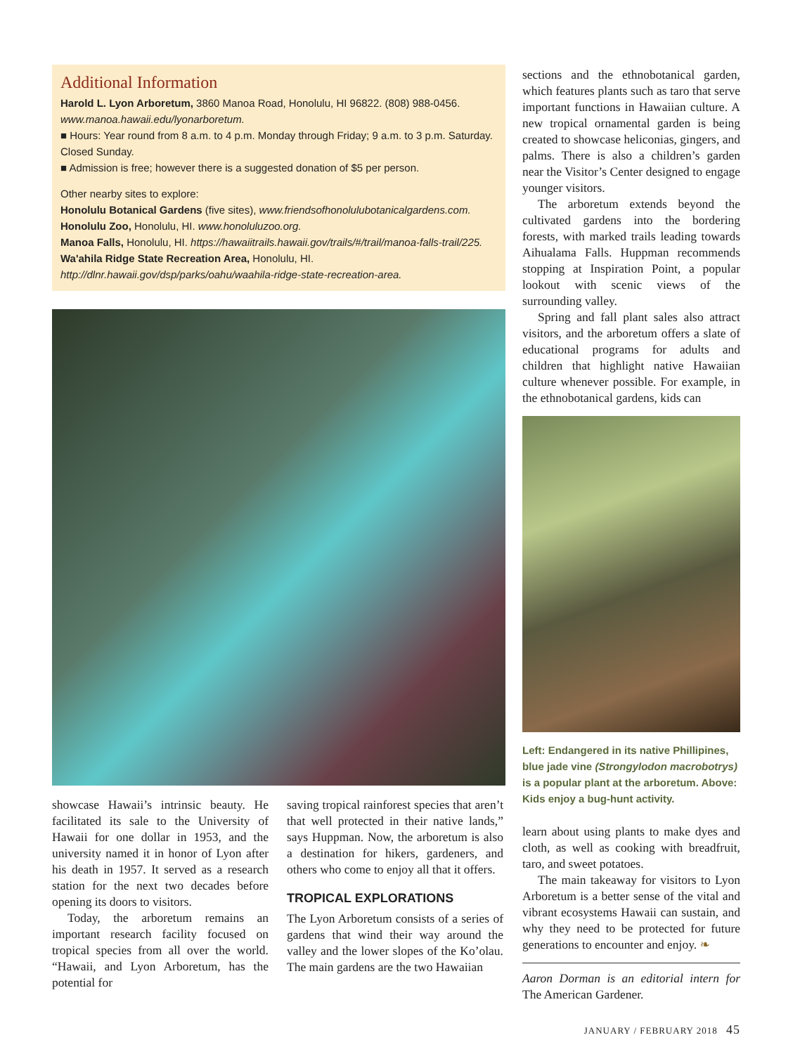Additional Information
Harold L. Lyon Arboretum, 3860 Manoa Road, Honolulu, HI 96822. (808) 988-0456. www.manoa.hawaii.edu/lyonarboretum.
■ Hours: Year round from 8 a.m. to 4 p.m. Monday through Friday; 9 a.m. to 3 p.m. Saturday. Closed Sunday.
■ Admission is free; however there is a suggested donation of $5 per person.
Other nearby sites to explore:
Honolulu Botanical Gardens (five sites), www.friendsofhonolulubotanicalgardens.com.
Honolulu Zoo, Honolulu, HI. www.honoluluzoo.org.
Manoa Falls, Honolulu, HI. https://hawaiitrails.hawaii.gov/trails/#/trail/manoa-falls-trail/225.
Wa'ahila Ridge State Recreation Area, Honolulu, HI. http://dlnr.hawaii.gov/dsp/parks/oahu/waahila-ridge-state-recreation-area.
showcase Hawaii’s intrinsic beauty. He facilitated its sale to the University of Hawaii for one dollar in 1953, and the university named it in honor of Lyon after his death in 1957. It served as a research station for the next two decades before opening its doors to visitors.
Today, the arboretum remains an important research facility focused on tropical species from all over the world. “Hawaii, and Lyon Arboretum, has the potential for
saving tropical rainforest species that aren’t that well protected in their native lands,” says Huppman. Now, the arboretum is also a destination for hikers, gardeners, and others who come to enjoy all that it offers.
TROPICAL EXPLORATIONS
The Lyon Arboretum consists of a series of gardens that wind their way around the valley and the lower slopes of the Ko’olau. The main gardens are the two Hawaiian
sections and the ethnobotanical garden, which features plants such as taro that serve important functions in Hawaiian culture. A new tropical ornamental garden is being created to showcase heliconias, gingers, and palms. There is also a children’s garden near the Visitor’s Center designed to engage younger visitors.
The arboretum extends beyond the cultivated gardens into the bordering forests, with marked trails leading towards Aihualama Falls. Huppman recommends stopping at Inspiration Point, a popular lookout with scenic views of the surrounding valley.
Spring and fall plant sales also attract visitors, and the arboretum offers a slate of educational programs for adults and children that highlight native Hawaiian culture whenever possible. For example, in the ethnobotanical gardens, kids can
Left: Endangered in its native Phillipines, blue jade vine (Strongylodon macrobotrys) is a popular plant at the arboretum. Above: Kids enjoy a bug-hunt activity.
learn about using plants to make dyes and cloth, as well as cooking with breadfruit, taro, and sweet potatoes.
The main takeaway for visitors to Lyon Arboretum is a better sense of the vital and vibrant ecosystems Hawaii can sustain, and why they need to be protected for future generations to encounter and enjoy. ❧
Aaron Dorman is an editorial intern for The American Gardener.
JANUARY / FEBRUARY 2018 45